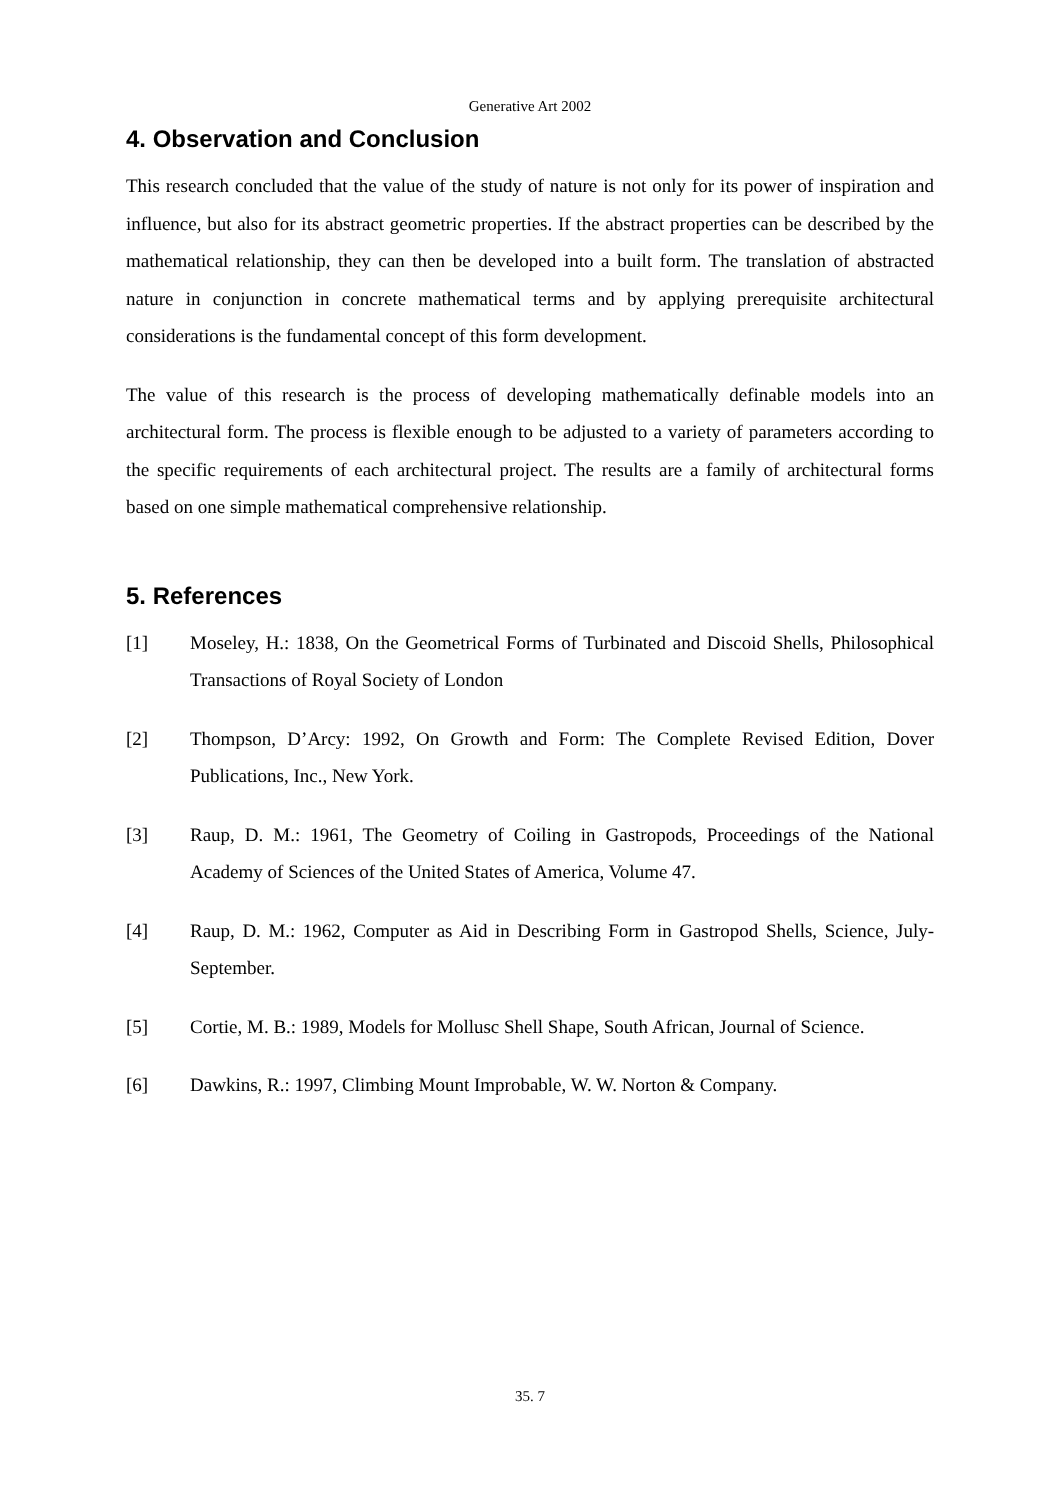Generative Art 2002
4. Observation and Conclusion
This research concluded that the value of the study of nature is not only for its power of inspiration and influence, but also for its abstract geometric properties. If the abstract properties can be described by the mathematical relationship, they can then be developed into a built form. The translation of abstracted nature in conjunction in concrete mathematical terms and by applying prerequisite architectural considerations is the fundamental concept of this form development.
The value of this research is the process of developing mathematically definable models into an architectural form. The process is flexible enough to be adjusted to a variety of parameters according to the specific requirements of each architectural project. The results are a family of architectural forms based on one simple mathematical comprehensive relationship.
5. References
[1] Moseley, H.: 1838, On the Geometrical Forms of Turbinated and Discoid Shells, Philosophical Transactions of Royal Society of London
[2] Thompson, D’Arcy: 1992, On Growth and Form: The Complete Revised Edition, Dover Publications, Inc., New York.
[3] Raup, D. M.: 1961, The Geometry of Coiling in Gastropods, Proceedings of the National Academy of Sciences of the United States of America, Volume 47.
[4] Raup, D. M.: 1962, Computer as Aid in Describing Form in Gastropod Shells, Science, July-September.
[5] Cortie, M. B.: 1989, Models for Mollusc Shell Shape, South African, Journal of Science.
[6] Dawkins, R.: 1997, Climbing Mount Improbable, W. W. Norton & Company.
35. 7